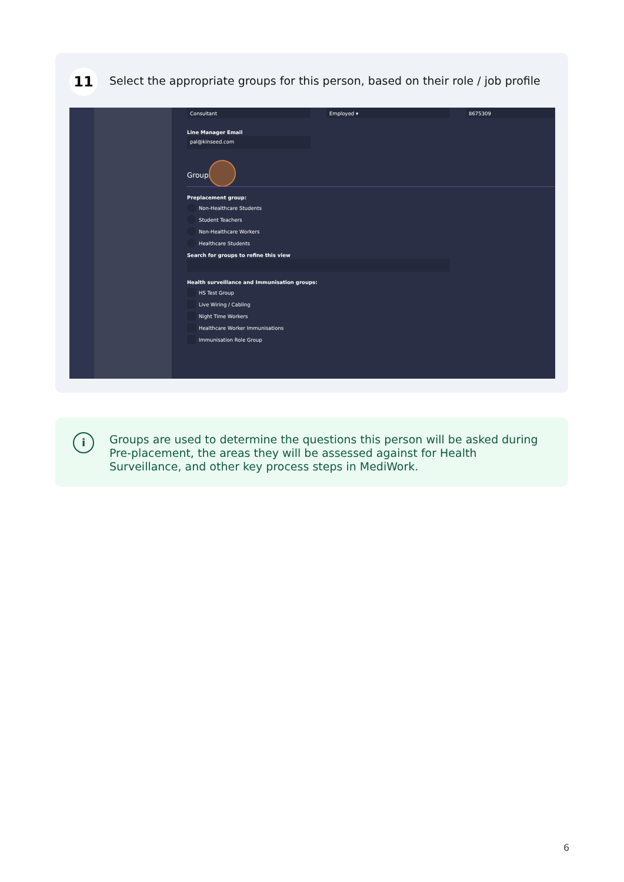11
Select the appropriate groups for this person, based on their role / job profile
Consultant Employed ▾ 8675309
Line Manager Email
pal@kinseed.com
Groups
Preplacement group:
Non-Healthcare Students
Student Teachers
Non-Healthcare Workers
Healthcare Students
Search for groups to refine this view
Health surveillance and Immunisation groups:
HS Test Group
Live Wiring / Cabling
Night Time Workers
Healthcare Worker Immunisations
Immunisation Role Group
i
Groups are used to determine the questions this person will be asked during Pre-placement, the areas they will be assessed against for Health Surveillance, and other key process steps in MediWork.
6